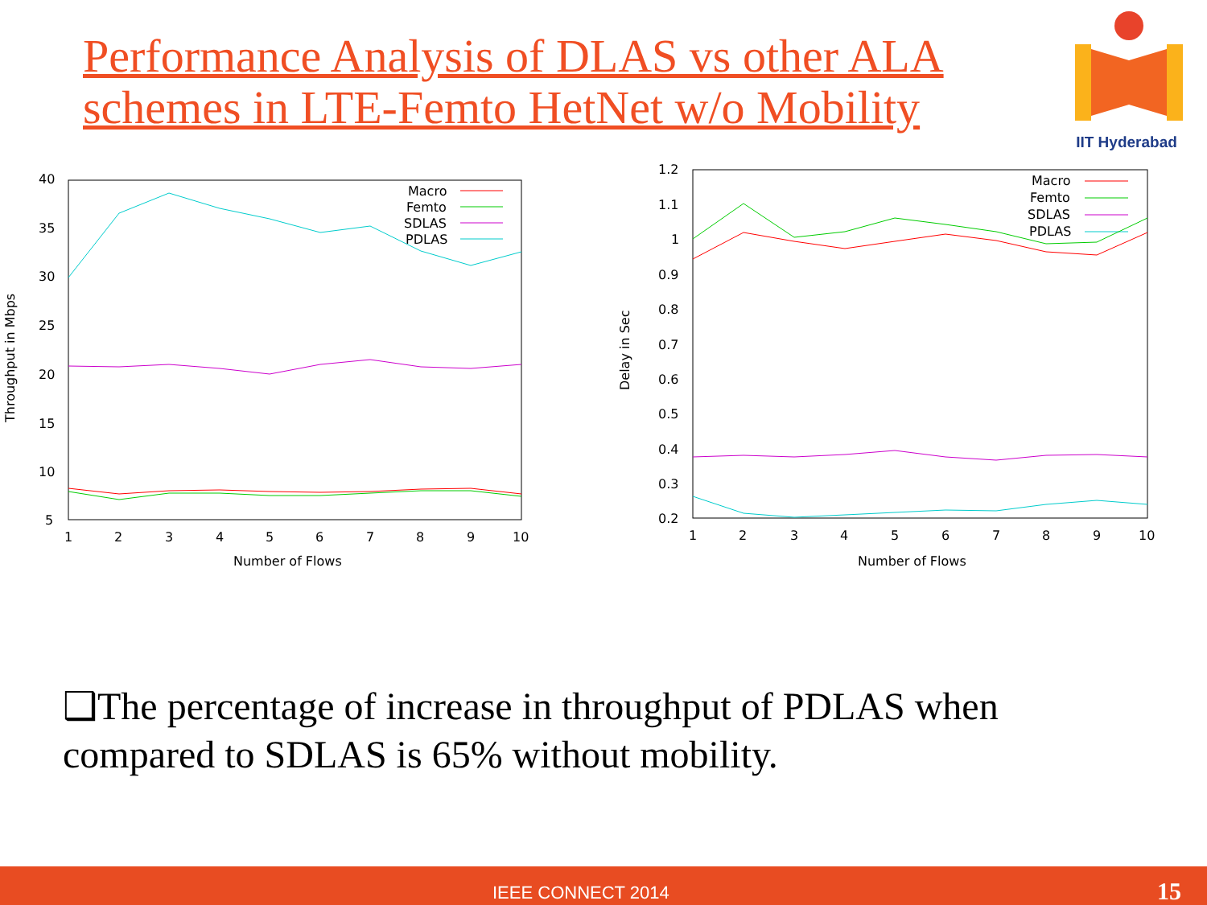Performance Analysis of DLAS vs other ALA schemes in LTE-Femto HetNet w/o Mobility
IIT Hyderabad
40
35
30
25
20
15
10
5
1
2
3
4
5
6
7
8
9
10
Number of Flows
Throughput in Mbps
Macro
Femto
SDLAS
PDLAS
1.2
1.1
1
0.9
0.8
0.7
0.6
0.5
0.4
0.3
0.2
1
2
3
4
5
6
7
8
9
10
Number of Flows
Delay in Sec
Macro
Femto
SDLAS
PDLAS
❑The percentage of increase in throughput of PDLAS when compared to SDLAS is 65% without mobility.
IEEE CONNECT 2014 15